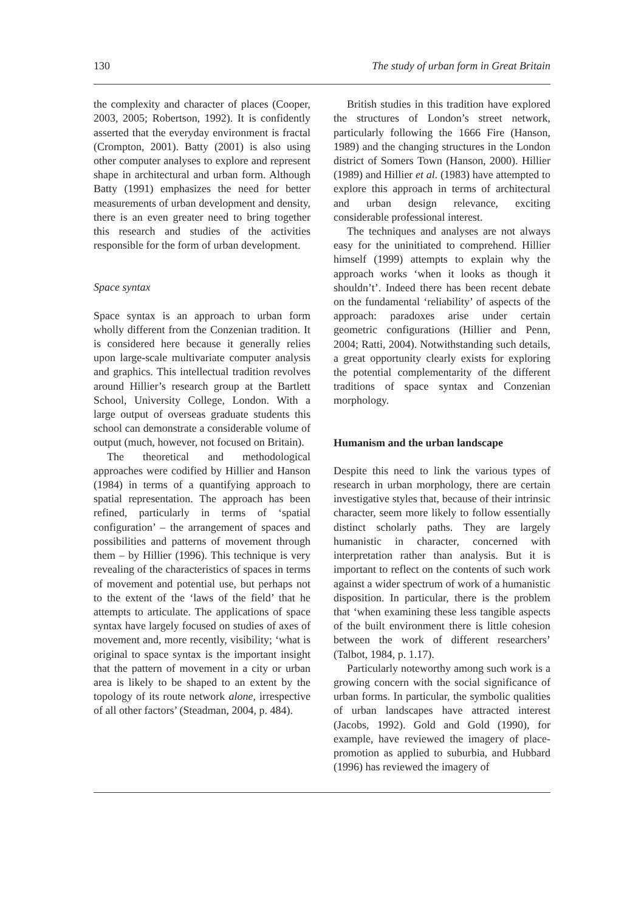130 The study of urban form in Great Britain
the complexity and character of places (Cooper, 2003, 2005; Robertson, 1992). It is confidently asserted that the everyday environment is fractal (Crompton, 2001). Batty (2001) is also using other computer analyses to explore and represent shape in architectural and urban form. Although Batty (1991) emphasizes the need for better measurements of urban development and density, there is an even greater need to bring together this research and studies of the activities responsible for the form of urban development.
Space syntax
Space syntax is an approach to urban form wholly different from the Conzenian tradition. It is considered here because it generally relies upon large-scale multivariate computer analysis and graphics. This intellectual tradition revolves around Hillier’s research group at the Bartlett School, University College, London. With a large output of overseas graduate students this school can demonstrate a considerable volume of output (much, however, not focused on Britain).
The theoretical and methodological approaches were codified by Hillier and Hanson (1984) in terms of a quantifying approach to spatial representation. The approach has been refined, particularly in terms of ‘spatial configuration’ – the arrangement of spaces and possibilities and patterns of movement through them – by Hillier (1996). This technique is very revealing of the characteristics of spaces in terms of movement and potential use, but perhaps not to the extent of the ‘laws of the field’ that he attempts to articulate. The applications of space syntax have largely focused on studies of axes of movement and, more recently, visibility; ‘what is original to space syntax is the important insight that the pattern of movement in a city or urban area is likely to be shaped to an extent by the topology of its route network alone, irrespective of all other factors’ (Steadman, 2004, p. 484).
British studies in this tradition have explored the structures of London’s street network, particularly following the 1666 Fire (Hanson, 1989) and the changing structures in the London district of Somers Town (Hanson, 2000). Hillier (1989) and Hillier et al. (1983) have attempted to explore this approach in terms of architectural and urban design relevance, exciting considerable professional interest.
The techniques and analyses are not always easy for the uninitiated to comprehend. Hillier himself (1999) attempts to explain why the approach works ‘when it looks as though it shouldn’t’. Indeed there has been recent debate on the fundamental ‘reliability’ of aspects of the approach: paradoxes arise under certain geometric configurations (Hillier and Penn, 2004; Ratti, 2004). Notwithstanding such details, a great opportunity clearly exists for exploring the potential complementarity of the different traditions of space syntax and Conzenian morphology.
Humanism and the urban landscape
Despite this need to link the various types of research in urban morphology, there are certain investigative styles that, because of their intrinsic character, seem more likely to follow essentially distinct scholarly paths. They are largely humanistic in character, concerned with interpretation rather than analysis. But it is important to reflect on the contents of such work against a wider spectrum of work of a humanistic disposition. In particular, there is the problem that ‘when examining these less tangible aspects of the built environment there is little cohesion between the work of different researchers’ (Talbot, 1984, p. 1.17).
Particularly noteworthy among such work is a growing concern with the social significance of urban forms. In particular, the symbolic qualities of urban landscapes have attracted interest (Jacobs, 1992). Gold and Gold (1990), for example, have reviewed the imagery of place-promotion as applied to suburbia, and Hubbard (1996) has reviewed the imagery of